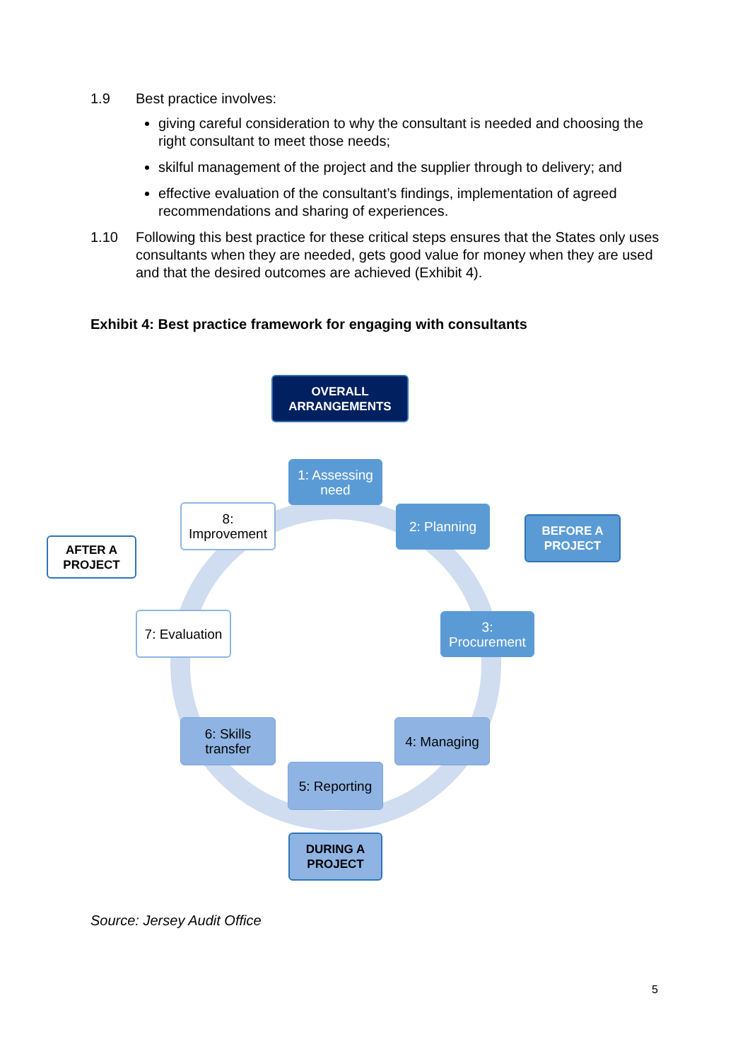1.9 Best practice involves:
giving careful consideration to why the consultant is needed and choosing the right consultant to meet those needs;
skilful management of the project and the supplier through to delivery; and
effective evaluation of the consultant’s findings, implementation of agreed recommendations and sharing of experiences.
1.10 Following this best practice for these critical steps ensures that the States only uses consultants when they are needed, gets good value for money when they are used and that the desired outcomes are achieved (Exhibit 4).
Exhibit 4: Best practice framework for engaging with consultants
OVERALL
ARRANGEMENTS
1: Assessing
need
2: Planning
BEFORE A
PROJECT
8:
Improvement
AFTER A
PROJECT
7: Evaluation
3:
Procurement
6: Skills
transfer
4: Managing
5: Reporting
DURING A
PROJECT
Source: Jersey Audit Office
5